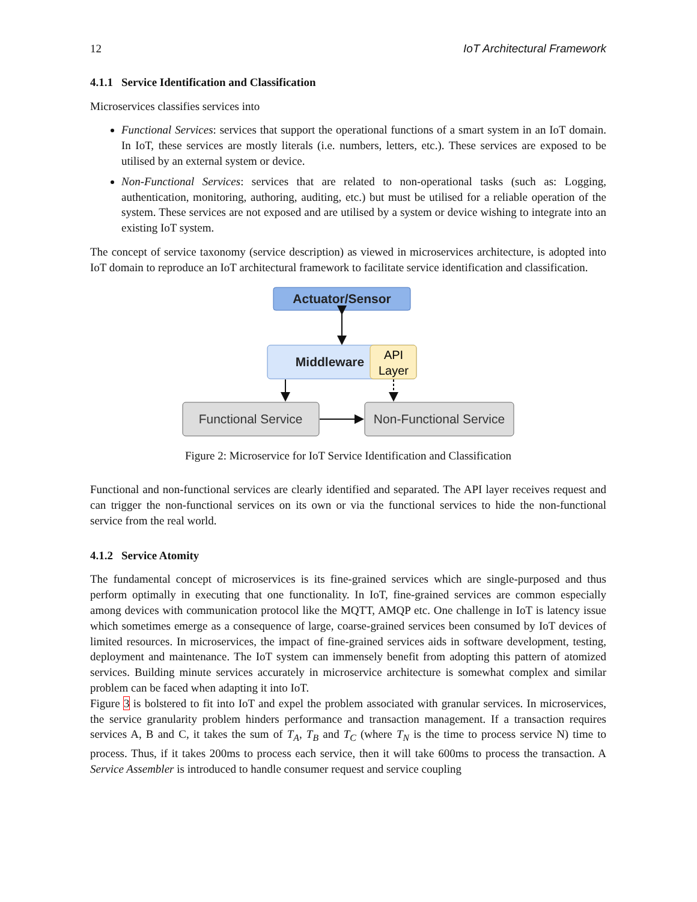12 IoT Architectural Framework
4.1.1 Service Identification and Classification
Microservices classifies services into
Functional Services: services that support the operational functions of a smart system in an IoT domain. In IoT, these services are mostly literals (i.e. numbers, letters, etc.). These services are exposed to be utilised by an external system or device.
Non-Functional Services: services that are related to non-operational tasks (such as: Logging, authentication, monitoring, authoring, auditing, etc.) but must be utilised for a reliable operation of the system. These services are not exposed and are utilised by a system or device wishing to integrate into an existing IoT system.
The concept of service taxonomy (service description) as viewed in microservices architecture, is adopted into IoT domain to reproduce an IoT architectural framework to facilitate service identification and classification.
Actuator/Sensor
Middleware
API
Layer
Functional Service
Non-Functional Service
Figure 2: Microservice for IoT Service Identification and Classification
Functional and non-functional services are clearly identified and separated. The API layer receives request and can trigger the non-functional services on its own or via the functional services to hide the non-functional service from the real world.
4.1.2 Service Atomity
The fundamental concept of microservices is its fine-grained services which are single-purposed and thus perform optimally in executing that one functionality. In IoT, fine-grained services are common especially among devices with communication protocol like the MQTT, AMQP etc. One challenge in IoT is latency issue which sometimes emerge as a consequence of large, coarse-grained services been consumed by IoT devices of limited resources. In microservices, the impact of fine-grained services aids in software development, testing, deployment and maintenance. The IoT system can immensely benefit from adopting this pattern of atomized services. Building minute services accurately in microservice architecture is somewhat complex and similar problem can be faced when adapting it into IoT.
Figure 3 is bolstered to fit into IoT and expel the problem associated with granular services. In microservices, the service granularity problem hinders performance and transaction management. If a transaction requires services A, B and C, it takes the sum of T<sub>A</sub>, T<sub>B</sub> and T<sub>C</sub> (where T<sub>N</sub> is the time to process service N) time to process. Thus, if it takes 200ms to process each service, then it will take 600ms to process the transaction. A Service Assembler is introduced to handle consumer request and service coupling